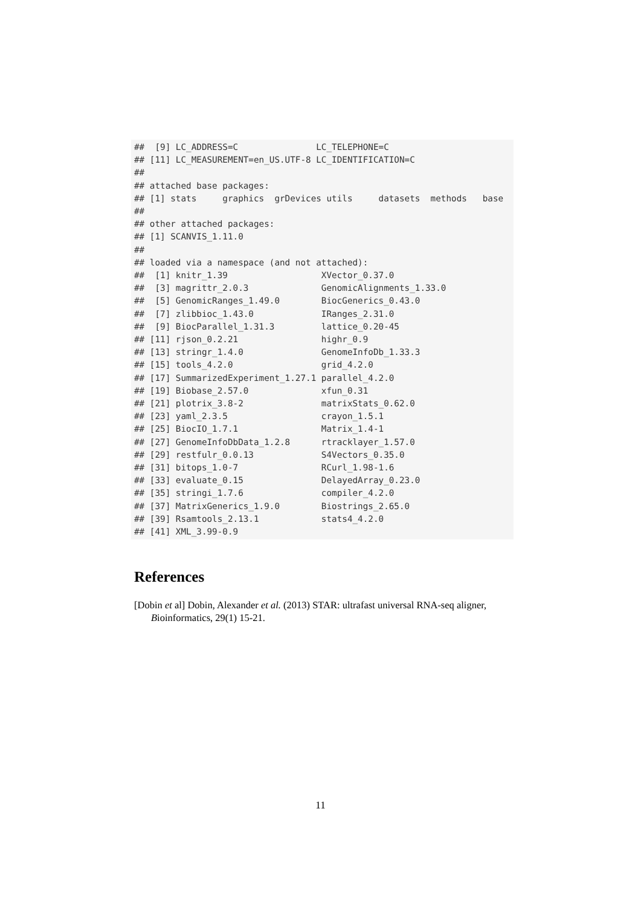##  [9] LC_ADDRESS=C               LC_TELEPHONE=C
## [11] LC_MEASUREMENT=en_US.UTF-8 LC_IDENTIFICATION=C
##
## attached base packages:
## [1] stats     graphics  grDevices utils     datasets  methods   base
##
## other attached packages:
## [1] SCANVIS_1.11.0
##
## loaded via a namespace (and not attached):
##  [1] knitr_1.39                  XVector_0.37.0
##  [3] magrittr_2.0.3              GenomicAlignments_1.33.0
##  [5] GenomicRanges_1.49.0        BiocGenerics_0.43.0
##  [7] zlibbioc_1.43.0             IRanges_2.31.0
##  [9] BiocParallel_1.31.3         lattice_0.20-45
## [11] rjson_0.2.21                highr_0.9
## [13] stringr_1.4.0               GenomeInfoDb_1.33.3
## [15] tools_4.2.0                 grid_4.2.0
## [17] SummarizedExperiment_1.27.1 parallel_4.2.0
## [19] Biobase_2.57.0              xfun_0.31
## [21] plotrix_3.8-2               matrixStats_0.62.0
## [23] yaml_2.3.5                  crayon_1.5.1
## [25] BiocIO_1.7.1                Matrix_1.4-1
## [27] GenomeInfoDbData_1.2.8      rtracklayer_1.57.0
## [29] restfulr_0.0.13             S4Vectors_0.35.0
## [31] bitops_1.0-7                RCurl_1.98-1.6
## [33] evaluate_0.15               DelayedArray_0.23.0
## [35] stringi_1.7.6               compiler_4.2.0
## [37] MatrixGenerics_1.9.0        Biostrings_2.65.0
## [39] Rsamtools_2.13.1            stats4_4.2.0
## [41] XML_3.99-0.9
References
[Dobin et al] Dobin, Alexander et al. (2013) STAR: ultrafast universal RNA-seq aligner, Bioinformatics, 29(1) 15-21.
11